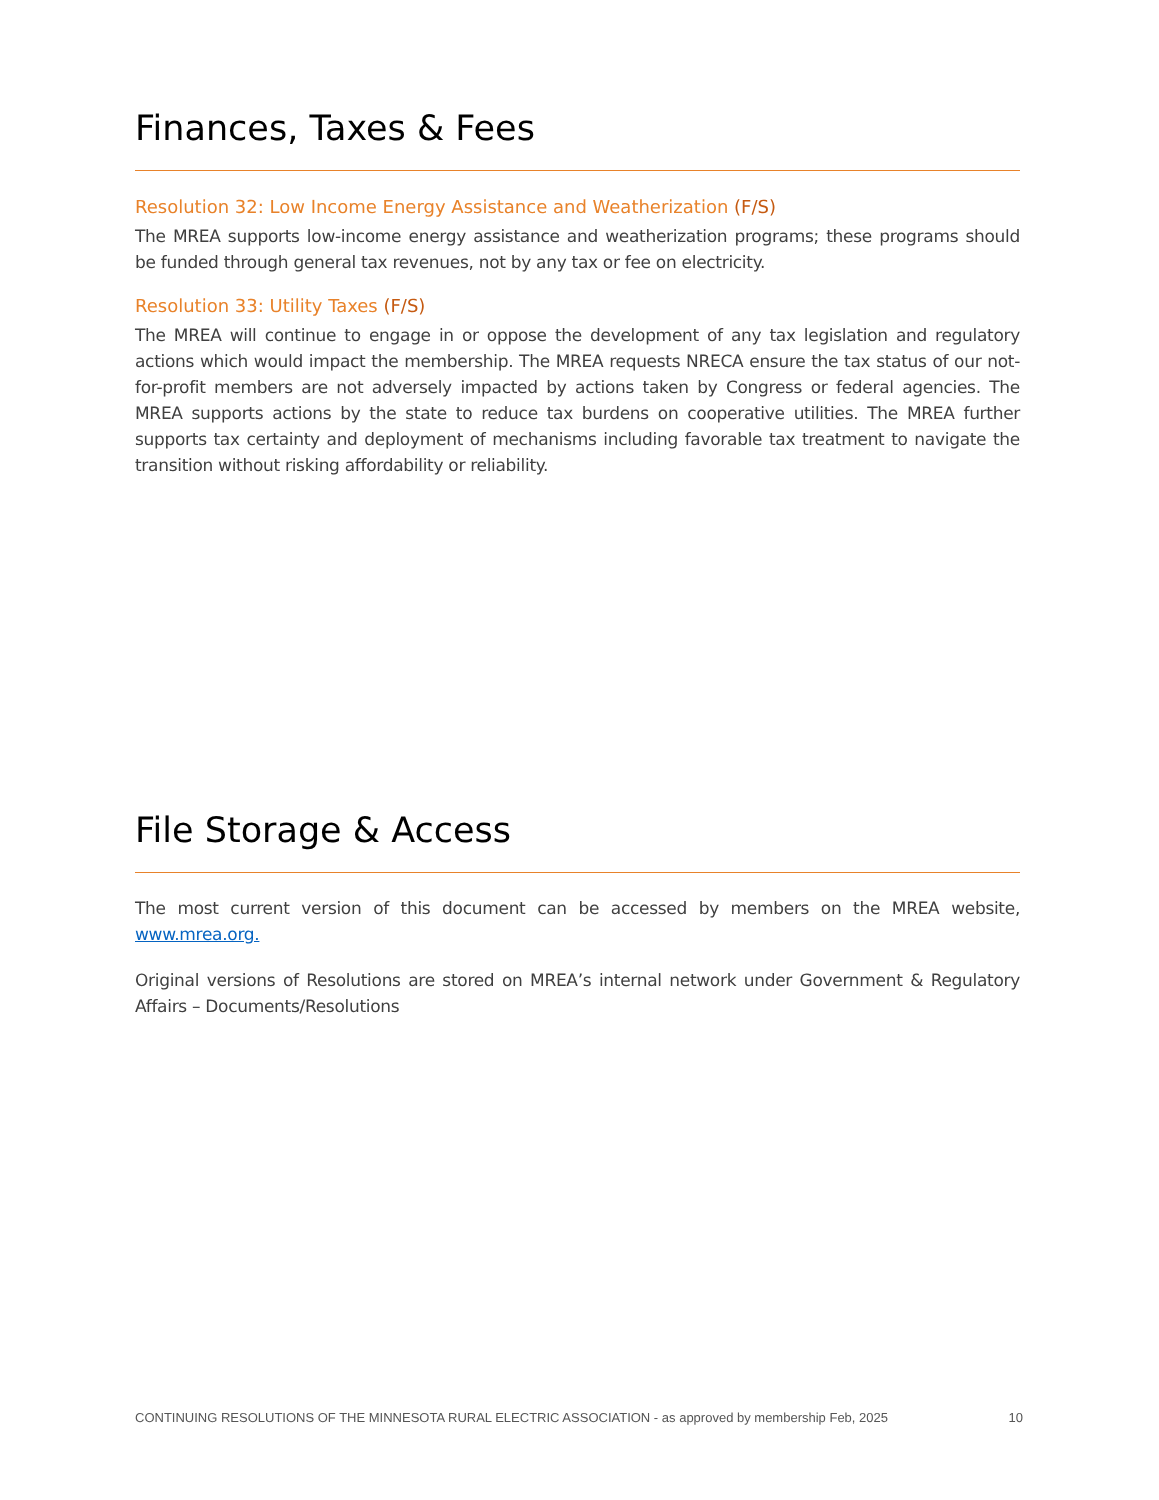Finances, Taxes & Fees
Resolution 32: Low Income Energy Assistance and Weatherization (F/S)
The MREA supports low-income energy assistance and weatherization programs; these programs should be funded through general tax revenues, not by any tax or fee on electricity.
Resolution 33: Utility Taxes (F/S)
The MREA will continue to engage in or oppose the development of any tax legislation and regulatory actions which would impact the membership. The MREA requests NRECA ensure the tax status of our not-for-profit members are not adversely impacted by actions taken by Congress or federal agencies. The MREA supports actions by the state to reduce tax burdens on cooperative utilities. The MREA further supports tax certainty and deployment of mechanisms including favorable tax treatment to navigate the transition without risking affordability or reliability.
File Storage & Access
The most current version of this document can be accessed by members on the MREA website, www.mrea.org.
Original versions of Resolutions are stored on MREA’s internal network under Government & Regulatory Affairs – Documents/Resolutions
CONTINUING RESOLUTIONS OF THE MINNESOTA RURAL ELECTRIC ASSOCIATION - as approved by membership Feb, 2025 10